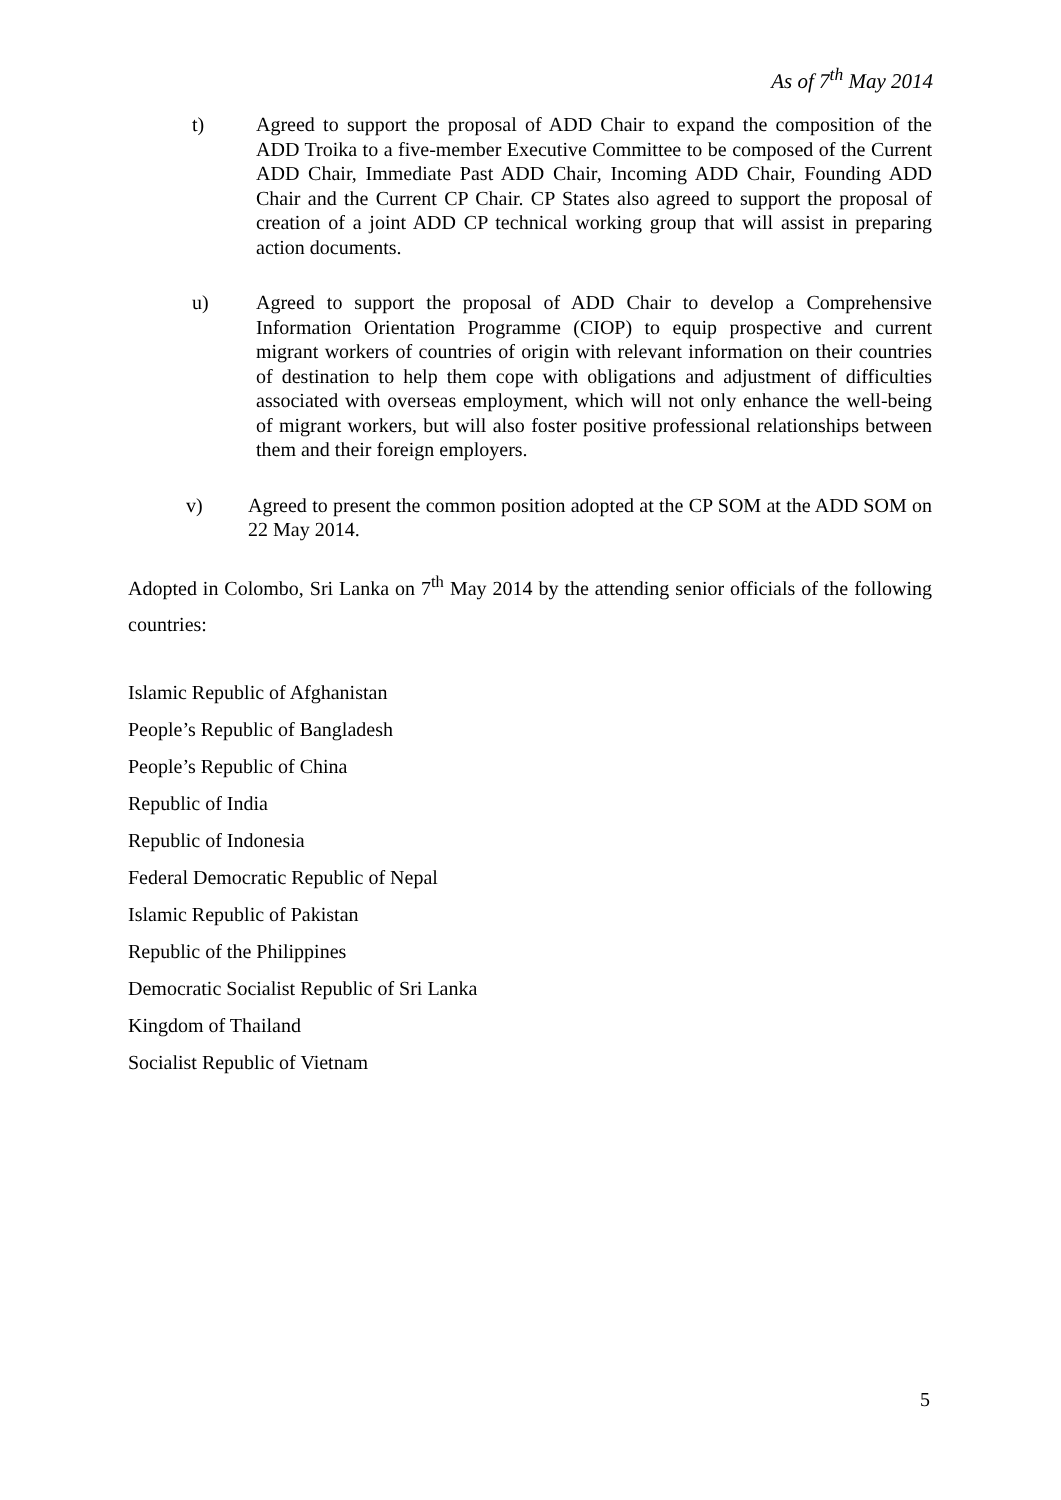As of 7<sup>th</sup> May 2014
t) Agreed to support the proposal of ADD Chair to expand the composition of the ADD Troika to a five-member Executive Committee to be composed of the Current ADD Chair, Immediate Past ADD Chair, Incoming ADD Chair, Founding ADD Chair and the Current CP Chair. CP States also agreed to support the proposal of creation of a joint ADD CP technical working group that will assist in preparing action documents.
u) Agreed to support the proposal of ADD Chair to develop a Comprehensive Information Orientation Programme (CIOP) to equip prospective and current migrant workers of countries of origin with relevant information on their countries of destination to help them cope with obligations and adjustment of difficulties associated with overseas employment, which will not only enhance the well-being of migrant workers, but will also foster positive professional relationships between them and their foreign employers.
v) Agreed to present the common position adopted at the CP SOM at the ADD SOM on 22 May 2014.
Adopted in Colombo, Sri Lanka on 7<sup>th</sup> May 2014 by the attending senior officials of the following countries:
Islamic Republic of Afghanistan
People’s Republic of Bangladesh
People’s Republic of China
Republic of India
Republic of Indonesia
Federal Democratic Republic of Nepal
Islamic Republic of Pakistan
Republic of the Philippines
Democratic Socialist Republic of Sri Lanka
Kingdom of Thailand
Socialist Republic of Vietnam
5